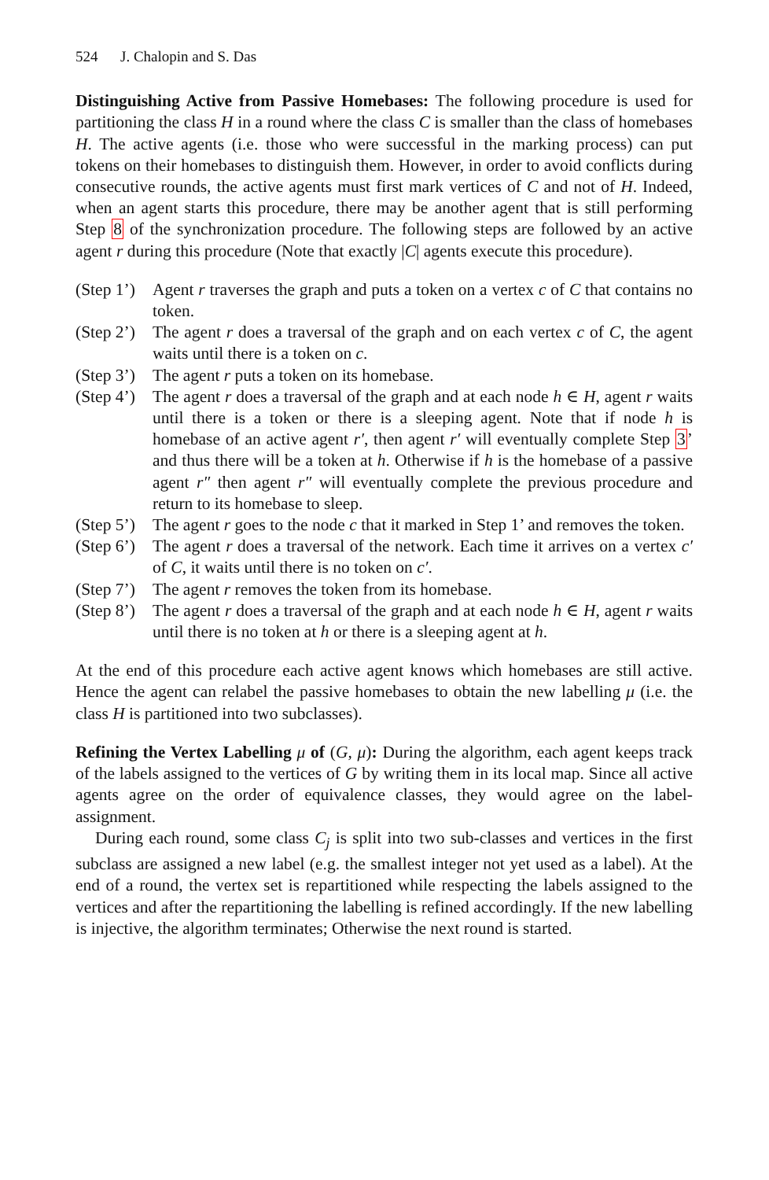524 J. Chalopin and S. Das
Distinguishing Active from Passive Homebases: The following procedure is used for partitioning the class H in a round where the class C is smaller than the class of homebases H. The active agents (i.e. those who were successful in the marking process) can put tokens on their homebases to distinguish them. However, in order to avoid conflicts during consecutive rounds, the active agents must first mark vertices of C and not of H. Indeed, when an agent starts this procedure, there may be another agent that is still performing Step 8 of the synchronization procedure. The following steps are followed by an active agent r during this procedure (Note that exactly |C| agents execute this procedure).
(Step 1’) Agent r traverses the graph and puts a token on a vertex c of C that contains no token.
(Step 2’) The agent r does a traversal of the graph and on each vertex c of C, the agent waits until there is a token on c.
(Step 3’) The agent r puts a token on its homebase.
(Step 4’) The agent r does a traversal of the graph and at each node h ∈ H, agent r waits until there is a token or there is a sleeping agent. Note that if node h is homebase of an active agent r′, then agent r′ will eventually complete Step 3’ and thus there will be a token at h. Otherwise if h is the homebase of a passive agent r″ then agent r″ will eventually complete the previous procedure and return to its homebase to sleep.
(Step 5’) The agent r goes to the node c that it marked in Step 1’ and removes the token.
(Step 6’) The agent r does a traversal of the network. Each time it arrives on a vertex c′ of C, it waits until there is no token on c′.
(Step 7’) The agent r removes the token from its homebase.
(Step 8’) The agent r does a traversal of the graph and at each node h ∈ H, agent r waits until there is no token at h or there is a sleeping agent at h.
At the end of this procedure each active agent knows which homebases are still active. Hence the agent can relabel the passive homebases to obtain the new labelling μ (i.e. the class H is partitioned into two subclasses).
Refining the Vertex Labelling μ of (G, μ): During the algorithm, each agent keeps track of the labels assigned to the vertices of G by writing them in its local map. Since all active agents agree on the order of equivalence classes, they would agree on the label-assignment.
During each round, some class C<sub>j</sub> is split into two sub-classes and vertices in the first subclass are assigned a new label (e.g. the smallest integer not yet used as a label). At the end of a round, the vertex set is repartitioned while respecting the labels assigned to the vertices and after the repartitioning the labelling is refined accordingly. If the new labelling is injective, the algorithm terminates; Otherwise the next round is started.